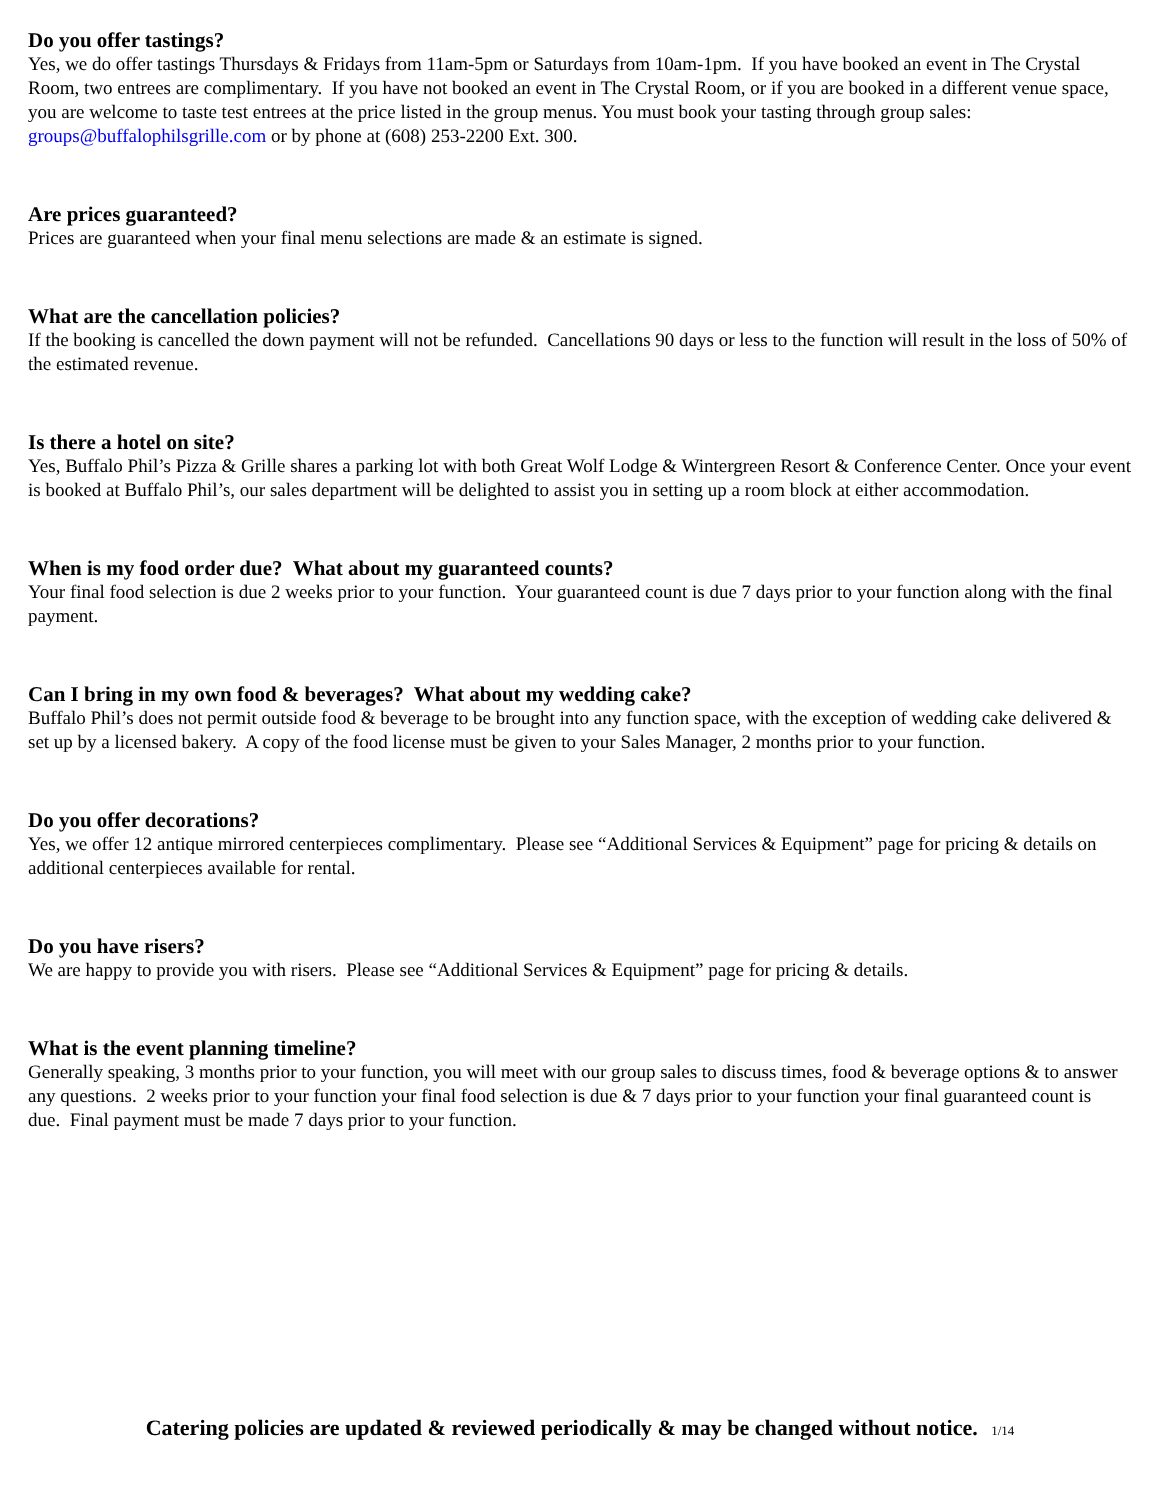Do you offer tastings?
Yes, we do offer tastings Thursdays & Fridays from 11am-5pm or Saturdays from 10am-1pm. If you have booked an event in The Crystal Room, two entrees are complimentary. If you have not booked an event in The Crystal Room, or if you are booked in a different venue space, you are welcome to taste test entrees at the price listed in the group menus. You must book your tasting through group sales: groups@buffalophilsgrille.com or by phone at (608) 253-2200 Ext. 300.
Are prices guaranteed?
Prices are guaranteed when your final menu selections are made & an estimate is signed.
What are the cancellation policies?
If the booking is cancelled the down payment will not be refunded. Cancellations 90 days or less to the function will result in the loss of 50% of the estimated revenue.
Is there a hotel on site?
Yes, Buffalo Phil’s Pizza & Grille shares a parking lot with both Great Wolf Lodge & Wintergreen Resort & Conference Center. Once your event is booked at Buffalo Phil’s, our sales department will be delighted to assist you in setting up a room block at either accommodation.
When is my food order due? What about my guaranteed counts?
Your final food selection is due 2 weeks prior to your function. Your guaranteed count is due 7 days prior to your function along with the final payment.
Can I bring in my own food & beverages? What about my wedding cake?
Buffalo Phil’s does not permit outside food & beverage to be brought into any function space, with the exception of wedding cake delivered & set up by a licensed bakery. A copy of the food license must be given to your Sales Manager, 2 months prior to your function.
Do you offer decorations?
Yes, we offer 12 antique mirrored centerpieces complimentary. Please see “Additional Services & Equipment” page for pricing & details on additional centerpieces available for rental.
Do you have risers?
We are happy to provide you with risers. Please see “Additional Services & Equipment” page for pricing & details.
What is the event planning timeline?
Generally speaking, 3 months prior to your function, you will meet with our group sales to discuss times, food & beverage options & to answer any questions. 2 weeks prior to your function your final food selection is due & 7 days prior to your function your final guaranteed count is due. Final payment must be made 7 days prior to your function.
Catering policies are updated & reviewed periodically & may be changed without notice. 1/14